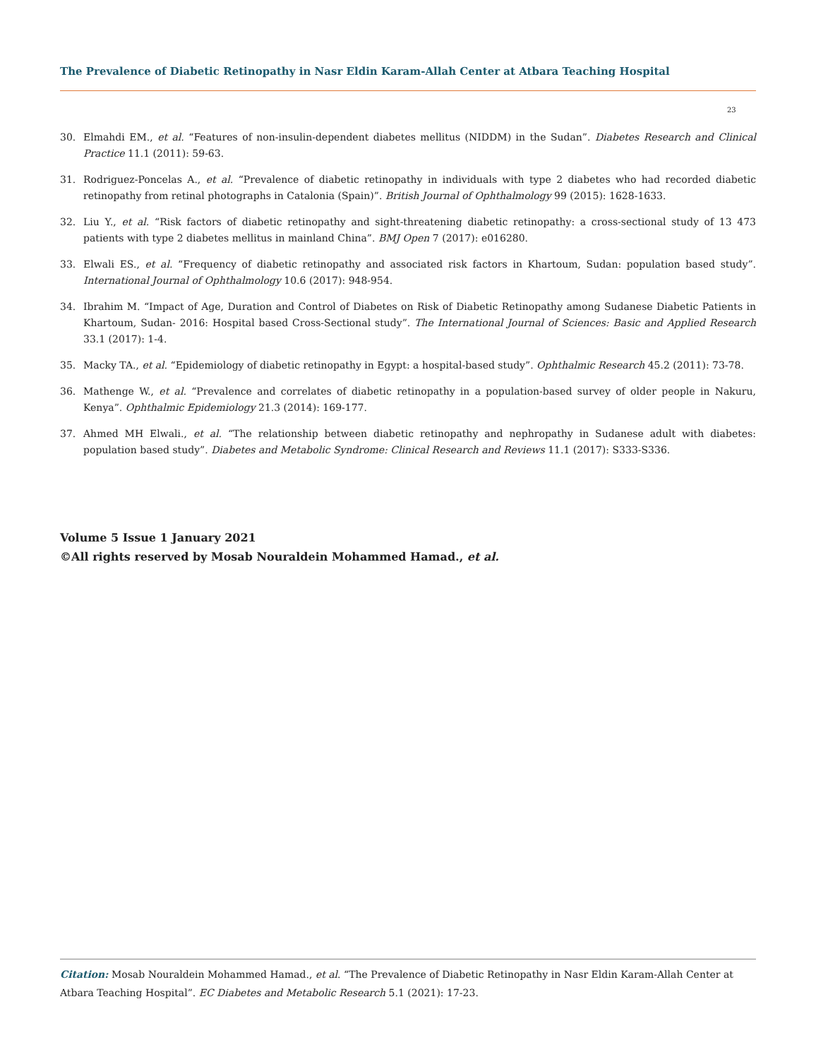The Prevalence of Diabetic Retinopathy in Nasr Eldin Karam-Allah Center at Atbara Teaching Hospital
23
30. Elmahdi EM., et al. “Features of non-insulin-dependent diabetes mellitus (NIDDM) in the Sudan”. Diabetes Research and Clinical Practice 11.1 (2011): 59-63.
31. Rodriguez-Poncelas A., et al. “Prevalence of diabetic retinopathy in individuals with type 2 diabetes who had recorded diabetic retinopathy from retinal photographs in Catalonia (Spain)”. British Journal of Ophthalmology 99 (2015): 1628-1633.
32. Liu Y., et al. “Risk factors of diabetic retinopathy and sight-threatening diabetic retinopathy: a cross-sectional study of 13 473 patients with type 2 diabetes mellitus in mainland China”. BMJ Open 7 (2017): e016280.
33. Elwali ES., et al. “Frequency of diabetic retinopathy and associated risk factors in Khartoum, Sudan: population based study”. International Journal of Ophthalmology 10.6 (2017): 948-954.
34. Ibrahim M. “Impact of Age, Duration and Control of Diabetes on Risk of Diabetic Retinopathy among Sudanese Diabetic Patients in Khartoum, Sudan- 2016: Hospital based Cross-Sectional study”. The International Journal of Sciences: Basic and Applied Research 33.1 (2017): 1-4.
35. Macky TA., et al. “Epidemiology of diabetic retinopathy in Egypt: a hospital-based study”. Ophthalmic Research 45.2 (2011): 73-78.
36. Mathenge W., et al. “Prevalence and correlates of diabetic retinopathy in a population-based survey of older people in Nakuru, Kenya”. Ophthalmic Epidemiology 21.3 (2014): 169-177.
37. Ahmed MH Elwali., et al. “The relationship between diabetic retinopathy and nephropathy in Sudanese adult with diabetes: population based study”. Diabetes and Metabolic Syndrome: Clinical Research and Reviews 11.1 (2017): S333-S336.
Volume 5 Issue 1 January 2021
©All rights reserved by Mosab Nouraldein Mohammed Hamad., et al.
Citation: Mosab Nouraldein Mohammed Hamad., et al. “The Prevalence of Diabetic Retinopathy in Nasr Eldin Karam-Allah Center at Atbara Teaching Hospital”. EC Diabetes and Metabolic Research 5.1 (2021): 17-23.